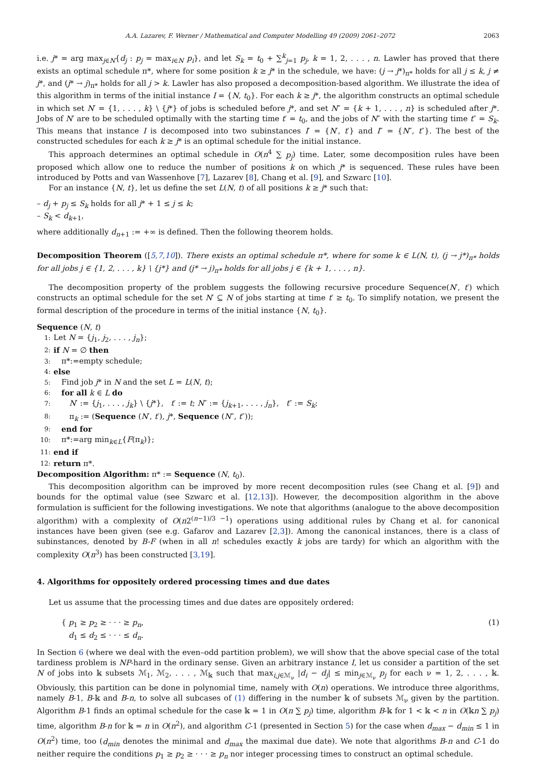A.A. Lazarev, F. Werner / Mathematical and Computer Modelling 49 (2009) 2061–2072 2063
i.e. j* = arg max<sub>j∈N</sub>{d<sub>j</sub> : p<sub>j</sub> = max<sub>i∈N</sub> p<sub>i</sub>}, and let S<sub>k</sub> = t<sub>0</sub> + ∑<sup>k</sup><sub>j=1</sub> p<sub>j</sub>, k = 1, 2, . . . , n. Lawler has proved that there exists an optimal schedule π*, where for some position k ≥ j* in the schedule, we have: (j → j*)<sub>π*</sub> holds for all j ≤ k, j ≠ j*, and (j* → j)<sub>π*</sub> holds for all j > k. Lawler has also proposed a decomposition-based algorithm. We illustrate the idea of this algorithm in terms of the initial instance I = {N, t<sub>0</sub>}. For each k ≥ j*, the algorithm constructs an optimal schedule in which set N′ = {1, . . . , k} \ {j*} of jobs is scheduled before j*, and set N″ = {k + 1, . . . , n} is scheduled after j*. Jobs of N′ are to be scheduled optimally with the starting time t′ = t<sub>0</sub>, and the jobs of N″ with the starting time t″ = S<sub>k</sub>. This means that instance I is decomposed into two subinstances I′ = {N′, t′} and I″ = {N″, t″}. The best of the constructed schedules for each k ≥ j* is an optimal schedule for the initial instance.
This approach determines an optimal schedule in O(n<sup>4</sup> ∑ p<sub>j</sub>) time. Later, some decomposition rules have been proposed which allow one to reduce the number of positions k on which j* is sequenced. These rules have been introduced by Potts and van Wassenhove [7], Lazarev [8], Chang et al. [9], and Szwarc [10].
For an instance {N, t}, let us define the set L(N, t) of all positions k ≥ j* such that:
– d<sub>j</sub> + p<sub>j</sub> ≤ S<sub>k</sub> holds for all j* + 1 ≤ j ≤ k;
– S<sub>k</sub> < d<sub>k+1</sub>,
where additionally d<sub>n+1</sub> := +∞ is defined. Then the following theorem holds.
Decomposition Theorem ([5,7,10]). There exists an optimal schedule π*, where for some k ∈ L(N, t), (j → j*)<sub>π*</sub> holds for all jobs j ∈ {1, 2, . . . , k} \ {j*} and (j* → j)<sub>π*</sub> holds for all jobs j ∈ {k + 1, . . . , n}.
The decomposition property of the problem suggests the following recursive procedure Sequence(N′, t′) which constructs an optimal schedule for the set N′ ⊆ N of jobs starting at time t′ ≥ t<sub>0</sub>. To simplify notation, we present the formal description of the procedure in terms of the initial instance {N, t<sub>0</sub>}.
Sequence (N, t)
1: Let N = {j<sub>1</sub>, j<sub>2</sub>, . . . , j<sub>n</sub>};
2: if N = ∅ then
3: π*:=empty schedule;
4: else
5: Find job j* in N and the set L = L(N, t);
6: for all k ∈ L do
7: N′ := {j<sub>1</sub>, . . . , j<sub>k</sub>} \ {j*}, t′ := t; N″ := {j<sub>k+1</sub>, . . . , j<sub>n</sub>}, t″ := S<sub>k</sub>;
8: π<sub>k</sub> := (Sequence (N′, t′), j*, Sequence (N″, t″));
9: end for
10: π*:=arg min<sub>k∈L</sub>{F(π<sub>k</sub>)};
11: end if
12: return π*.
Decomposition Algorithm: π* := Sequence (N, t<sub>0</sub>).
This decomposition algorithm can be improved by more recent decomposition rules (see Chang et al. [9]) and bounds for the optimal value (see Szwarc et al. [12,13]). However, the decomposition algorithm in the above formulation is sufficient for the following investigations. We note that algorithms (analogue to the above decomposition algorithm) with a complexity of O(n2<sup>(n−1)/3 −1</sup>) operations using additional rules by Chang et al. for canonical instances have been given (see e.g. Gafarov and Lazarev [2,3]). Among the canonical instances, there is a class of subinstances, denoted by B-F (when in all n! schedules exactly k jobs are tardy) for which an algorithm with the complexity O(n<sup>3</sup>) has been constructed [3,19].
4. Algorithms for oppositely ordered processing times and due dates
Let us assume that the processing times and due dates are oppositely ordered:
{ p<sub>1</sub> ≥ p<sub>2</sub> ≥ · · · ≥ p<sub>n</sub>,
d<sub>1</sub> ≤ d<sub>2</sub> ≤ · · · ≤ d<sub>n</sub>. (1)
In Section 6 (where we deal with the even–odd partition problem), we will show that the above special case of the total tardiness problem is NP-hard in the ordinary sense. Given an arbitrary instance I, let us consider a partition of the set N of jobs into 𝕜 subsets ℳ<sub>1</sub>, ℳ<sub>2</sub>, . . . , ℳ<sub>𝕜</sub> such that max<sub>i,j∈ℳ<sub>ν</sub></sub> |d<sub>i</sub> − d<sub>j</sub>| ≤ min<sub>j∈ℳ<sub>ν</sub></sub> p<sub>j</sub> for each ν = 1, 2, . . . , 𝕜. Obviously, this partition can be done in polynomial time, namely with O(n) operations. We introduce three algorithms, namely B-1, B-𝕜 and B-n, to solve all subcases of (1) differing in the number 𝕜 of subsets ℳ<sub>ν</sub> given by the partition. Algorithm B-1 finds an optimal schedule for the case 𝕜 = 1 in O(n ∑ p<sub>j</sub>) time, algorithm B-𝕜 for 1 < 𝕜 < n in O(𝕜n ∑ p<sub>j</sub>) time, algorithm B-n for 𝕜 = n in O(n<sup>2</sup>), and algorithm C-1 (presented in Section 5) for the case when d<sub>max</sub> − d<sub>min</sub> ≤ 1 in O(n<sup>2</sup>) time, too (d<sub>min</sub> denotes the minimal and d<sub>max</sub> the maximal due date). We note that algorithms B-n and C-1 do neither require the conditions p<sub>1</sub> ≥ p<sub>2</sub> ≥ · · · ≥ p<sub>n</sub> nor integer processing times to construct an optimal schedule.